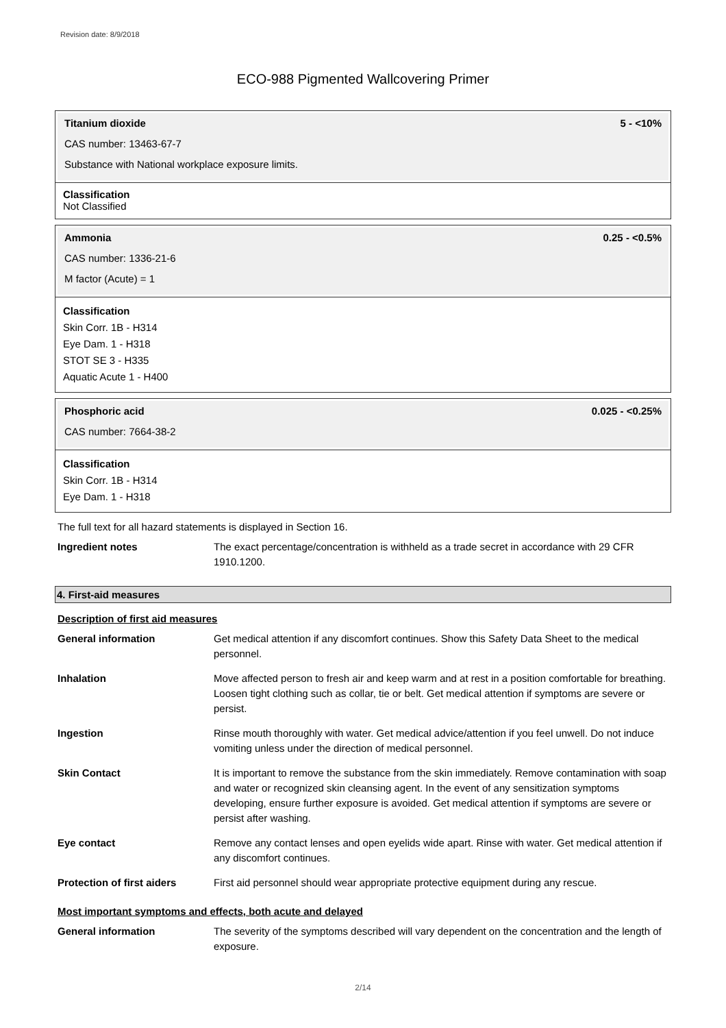Revision date: 8/9/2018
ECO-988 Pigmented Wallcovering Primer
Titanium dioxide 5 - <10%
CAS number: 13463-67-7
Substance with National workplace exposure limits.
Classification
Not Classified
Ammonia 0.25 - <0.5%
CAS number: 1336-21-6
M factor (Acute) = 1
Classification
Skin Corr. 1B - H314
Eye Dam. 1 - H318
STOT SE 3 - H335
Aquatic Acute 1 - H400
Phosphoric acid 0.025 - <0.25%
CAS number: 7664-38-2
Classification
Skin Corr. 1B - H314
Eye Dam. 1 - H318
The full text for all hazard statements is displayed in Section 16.
| Ingredient notes | The exact percentage/concentration is withheld as a trade secret in accordance with 29 CFR 1910.1200. |
4. First-aid measures
Description of first aid measures
| General information | Get medical attention if any discomfort continues. Show this Safety Data Sheet to the medical personnel. |
| Inhalation | Move affected person to fresh air and keep warm and at rest in a position comfortable for breathing. Loosen tight clothing such as collar, tie or belt. Get medical attention if symptoms are severe or persist. |
| Ingestion | Rinse mouth thoroughly with water. Get medical advice/attention if you feel unwell. Do not induce vomiting unless under the direction of medical personnel. |
| Skin Contact | It is important to remove the substance from the skin immediately. Remove contamination with soap and water or recognized skin cleansing agent. In the event of any sensitization symptoms developing, ensure further exposure is avoided. Get medical attention if symptoms are severe or persist after washing. |
| Eye contact | Remove any contact lenses and open eyelids wide apart. Rinse with water. Get medical attention if any discomfort continues. |
| Protection of first aiders | First aid personnel should wear appropriate protective equipment during any rescue. |
Most important symptoms and effects, both acute and delayed
| General information | The severity of the symptoms described will vary dependent on the concentration and the length of exposure. |
2/14